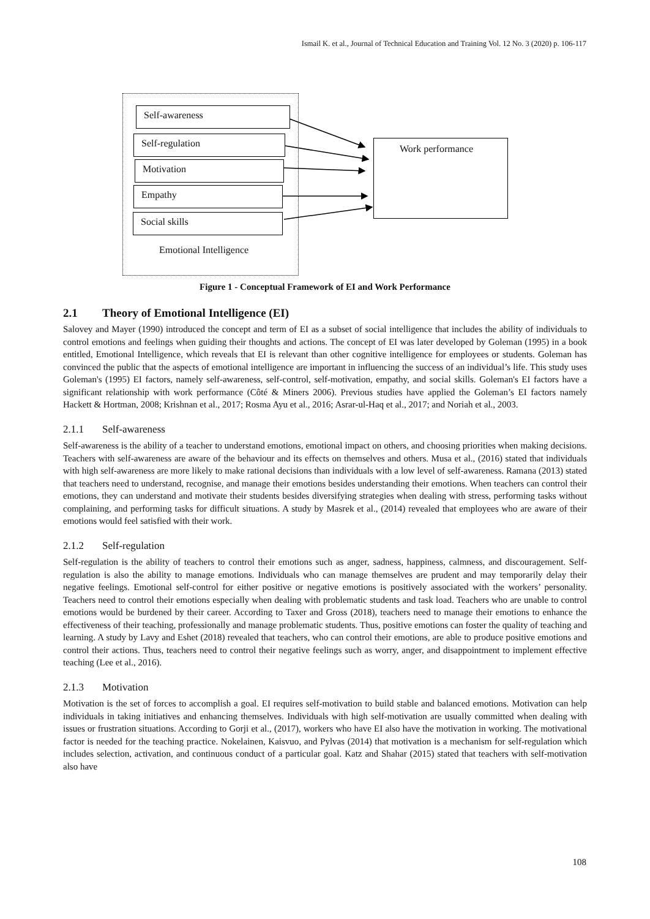Ismail K. et al., Journal of Technical Education and Training Vol. 12 No. 3 (2020) p. 106-117
Self-awareness
Self-regulation
Motivation
Empathy
Social skills
Emotional Intelligence
Work performance
Figure 1 - Conceptual Framework of EI and Work Performance
2.1 Theory of Emotional Intelligence (EI)
Salovey and Mayer (1990) introduced the concept and term of EI as a subset of social intelligence that includes the ability of individuals to control emotions and feelings when guiding their thoughts and actions. The concept of EI was later developed by Goleman (1995) in a book entitled, Emotional Intelligence, which reveals that EI is relevant than other cognitive intelligence for employees or students. Goleman has convinced the public that the aspects of emotional intelligence are important in influencing the success of an individual’s life. This study uses Goleman's (1995) EI factors, namely self-awareness, self-control, self-motivation, empathy, and social skills. Goleman's EI factors have a significant relationship with work performance (Côté & Miners 2006). Previous studies have applied the Goleman’s EI factors namely Hackett & Hortman, 2008; Krishnan et al., 2017; Rosma Ayu et al., 2016; Asrar-ul-Haq et al., 2017; and Noriah et al., 2003.
2.1.1 Self-awareness
Self-awareness is the ability of a teacher to understand emotions, emotional impact on others, and choosing priorities when making decisions. Teachers with self-awareness are aware of the behaviour and its effects on themselves and others. Musa et al., (2016) stated that individuals with high self-awareness are more likely to make rational decisions than individuals with a low level of self-awareness. Ramana (2013) stated that teachers need to understand, recognise, and manage their emotions besides understanding their emotions. When teachers can control their emotions, they can understand and motivate their students besides diversifying strategies when dealing with stress, performing tasks without complaining, and performing tasks for difficult situations. A study by Masrek et al., (2014) revealed that employees who are aware of their emotions would feel satisfied with their work.
2.1.2 Self-regulation
Self-regulation is the ability of teachers to control their emotions such as anger, sadness, happiness, calmness, and discouragement. Self-regulation is also the ability to manage emotions. Individuals who can manage themselves are prudent and may temporarily delay their negative feelings. Emotional self-control for either positive or negative emotions is positively associated with the workers’ personality. Teachers need to control their emotions especially when dealing with problematic students and task load. Teachers who are unable to control emotions would be burdened by their career. According to Taxer and Gross (2018), teachers need to manage their emotions to enhance the effectiveness of their teaching, professionally and manage problematic students. Thus, positive emotions can foster the quality of teaching and learning. A study by Lavy and Eshet (2018) revealed that teachers, who can control their emotions, are able to produce positive emotions and control their actions. Thus, teachers need to control their negative feelings such as worry, anger, and disappointment to implement effective teaching (Lee et al., 2016).
2.1.3 Motivation
Motivation is the set of forces to accomplish a goal. EI requires self-motivation to build stable and balanced emotions. Motivation can help individuals in taking initiatives and enhancing themselves. Individuals with high self-motivation are usually committed when dealing with issues or frustration situations. According to Gorji et al., (2017), workers who have EI also have the motivation in working. The motivational factor is needed for the teaching practice. Nokelainen, Kaisvuo, and Pylvas (2014) that motivation is a mechanism for self-regulation which includes selection, activation, and continuous conduct of a particular goal. Katz and Shahar (2015) stated that teachers with self-motivation also have
108